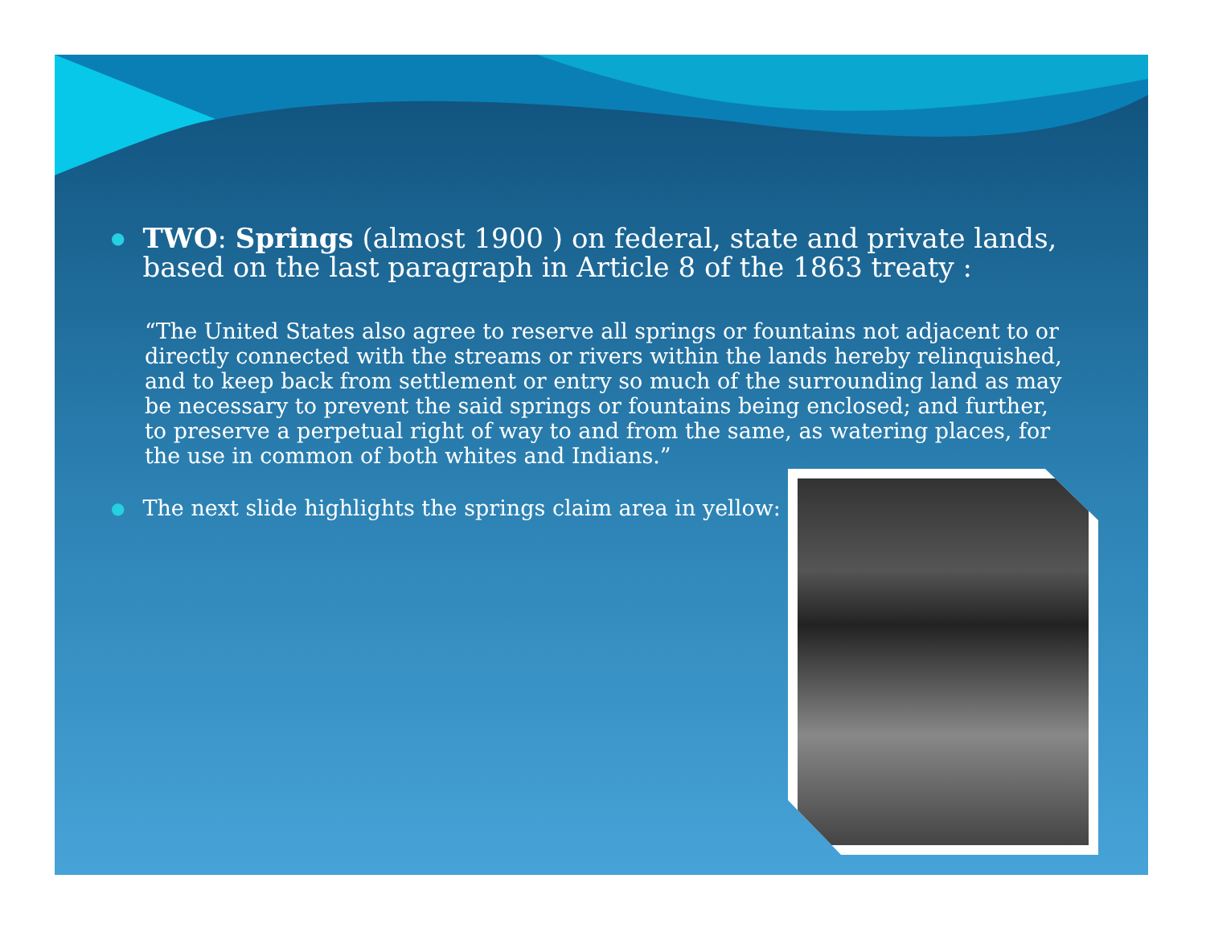●
TWO: Springs (almost 1900 ) on federal, state and private lands, based on the last paragraph in Article 8 of the 1863 treaty :
“The United States also agree to reserve all springs or fountains not adjacent to or directly connected with the streams or rivers within the lands hereby relinquished, and to keep back from settlement or entry so much of the surrounding land as may be necessary to prevent the said springs or fountains being enclosed; and further, to preserve a perpetual right of way to and from the same, as watering places, for the use in common of both whites and Indians.”
●
The next slide highlights the springs claim area in yellow: